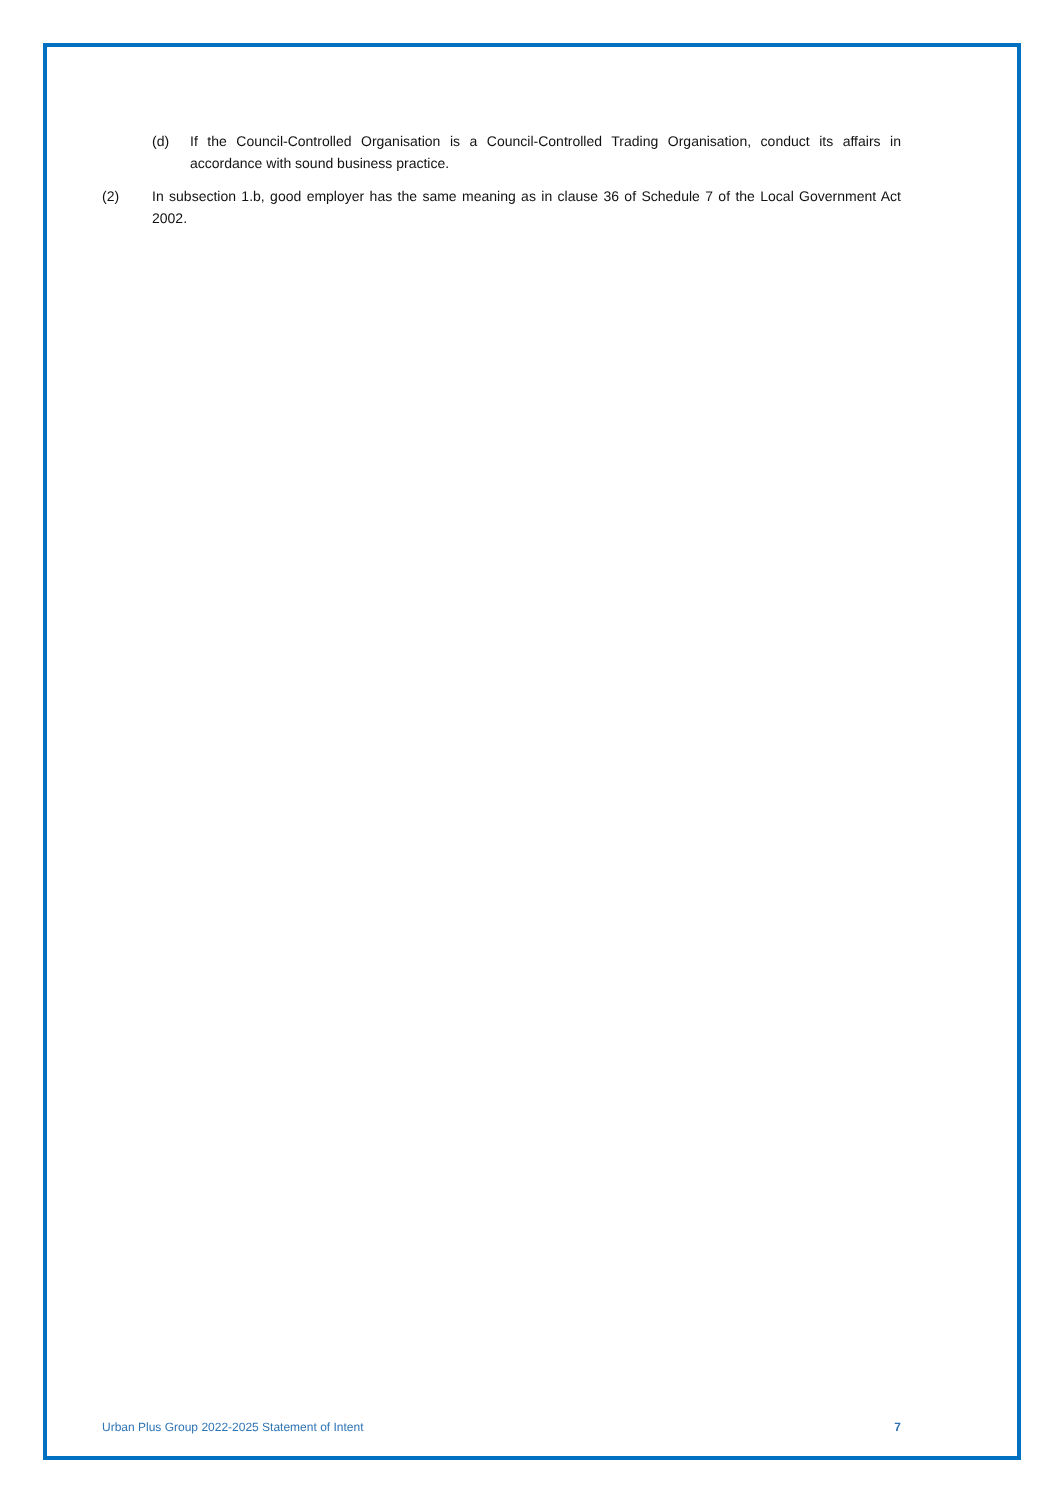(d) If the Council-Controlled Organisation is a Council-Controlled Trading Organisation, conduct its affairs in accordance with sound business practice.
(2) In subsection 1.b, good employer has the same meaning as in clause 36 of Schedule 7 of the Local Government Act 2002.
Urban Plus Group 2022-2025 Statement of Intent 7